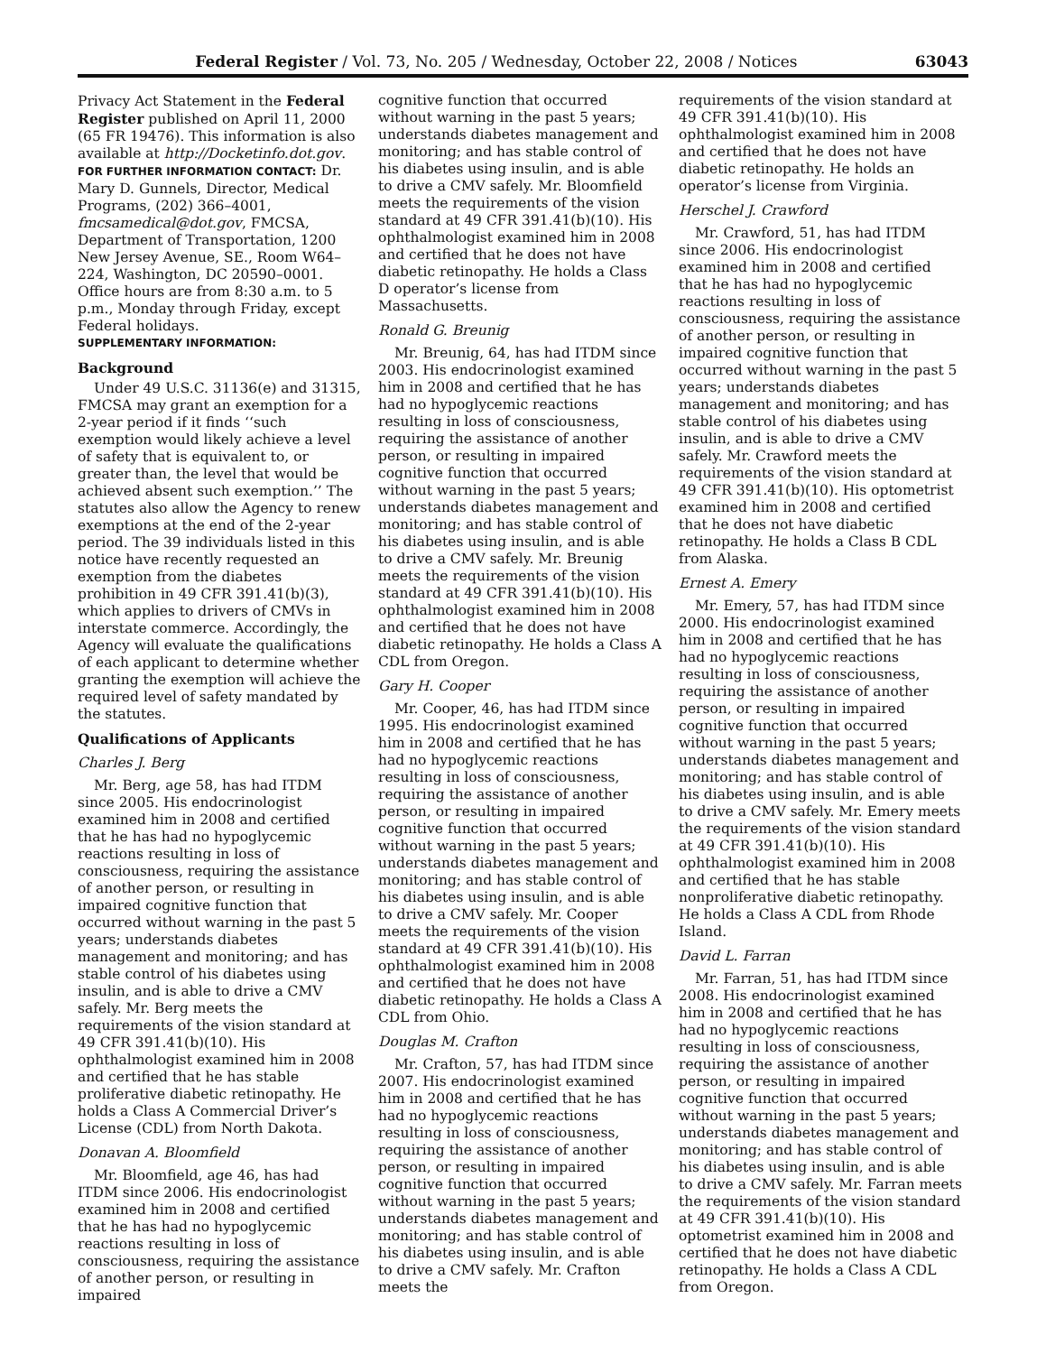Federal Register / Vol. 73, No. 205 / Wednesday, October 22, 2008 / Notices 63043
Privacy Act Statement in the Federal Register published on April 11, 2000 (65 FR 19476). This information is also available at http://Docketinfo.dot.gov.
FOR FURTHER INFORMATION CONTACT: Dr. Mary D. Gunnels, Director, Medical Programs, (202) 366–4001, fmcsamedical@dot.gov, FMCSA, Department of Transportation, 1200 New Jersey Avenue, SE., Room W64–224, Washington, DC 20590–0001. Office hours are from 8:30 a.m. to 5 p.m., Monday through Friday, except Federal holidays.
SUPPLEMENTARY INFORMATION:
Background
Under 49 U.S.C. 31136(e) and 31315, FMCSA may grant an exemption for a 2-year period if it finds ‘‘such exemption would likely achieve a level of safety that is equivalent to, or greater than, the level that would be achieved absent such exemption.’’ The statutes also allow the Agency to renew exemptions at the end of the 2-year period. The 39 individuals listed in this notice have recently requested an exemption from the diabetes prohibition in 49 CFR 391.41(b)(3), which applies to drivers of CMVs in interstate commerce. Accordingly, the Agency will evaluate the qualifications of each applicant to determine whether granting the exemption will achieve the required level of safety mandated by the statutes.
Qualifications of Applicants
Charles J. Berg
Mr. Berg, age 58, has had ITDM since 2005. His endocrinologist examined him in 2008 and certified that he has had no hypoglycemic reactions resulting in loss of consciousness, requiring the assistance of another person, or resulting in impaired cognitive function that occurred without warning in the past 5 years; understands diabetes management and monitoring; and has stable control of his diabetes using insulin, and is able to drive a CMV safely. Mr. Berg meets the requirements of the vision standard at 49 CFR 391.41(b)(10). His ophthalmologist examined him in 2008 and certified that he has stable proliferative diabetic retinopathy. He holds a Class A Commercial Driver’s License (CDL) from North Dakota.
Donavan A. Bloomfield
Mr. Bloomfield, age 46, has had ITDM since 2006. His endocrinologist examined him in 2008 and certified that he has had no hypoglycemic reactions resulting in loss of consciousness, requiring the assistance of another person, or resulting in impaired
cognitive function that occurred without warning in the past 5 years; understands diabetes management and monitoring; and has stable control of his diabetes using insulin, and is able to drive a CMV safely. Mr. Bloomfield meets the requirements of the vision standard at 49 CFR 391.41(b)(10). His ophthalmologist examined him in 2008 and certified that he does not have diabetic retinopathy. He holds a Class D operator’s license from Massachusetts.
Ronald G. Breunig
Mr. Breunig, 64, has had ITDM since 2003. His endocrinologist examined him in 2008 and certified that he has had no hypoglycemic reactions resulting in loss of consciousness, requiring the assistance of another person, or resulting in impaired cognitive function that occurred without warning in the past 5 years; understands diabetes management and monitoring; and has stable control of his diabetes using insulin, and is able to drive a CMV safely. Mr. Breunig meets the requirements of the vision standard at 49 CFR 391.41(b)(10). His ophthalmologist examined him in 2008 and certified that he does not have diabetic retinopathy. He holds a Class A CDL from Oregon.
Gary H. Cooper
Mr. Cooper, 46, has had ITDM since 1995. His endocrinologist examined him in 2008 and certified that he has had no hypoglycemic reactions resulting in loss of consciousness, requiring the assistance of another person, or resulting in impaired cognitive function that occurred without warning in the past 5 years; understands diabetes management and monitoring; and has stable control of his diabetes using insulin, and is able to drive a CMV safely. Mr. Cooper meets the requirements of the vision standard at 49 CFR 391.41(b)(10). His ophthalmologist examined him in 2008 and certified that he does not have diabetic retinopathy. He holds a Class A CDL from Ohio.
Douglas M. Crafton
Mr. Crafton, 57, has had ITDM since 2007. His endocrinologist examined him in 2008 and certified that he has had no hypoglycemic reactions resulting in loss of consciousness, requiring the assistance of another person, or resulting in impaired cognitive function that occurred without warning in the past 5 years; understands diabetes management and monitoring; and has stable control of his diabetes using insulin, and is able to drive a CMV safely. Mr. Crafton meets the
requirements of the vision standard at 49 CFR 391.41(b)(10). His ophthalmologist examined him in 2008 and certified that he does not have diabetic retinopathy. He holds an operator’s license from Virginia.
Herschel J. Crawford
Mr. Crawford, 51, has had ITDM since 2006. His endocrinologist examined him in 2008 and certified that he has had no hypoglycemic reactions resulting in loss of consciousness, requiring the assistance of another person, or resulting in impaired cognitive function that occurred without warning in the past 5 years; understands diabetes management and monitoring; and has stable control of his diabetes using insulin, and is able to drive a CMV safely. Mr. Crawford meets the requirements of the vision standard at 49 CFR 391.41(b)(10). His optometrist examined him in 2008 and certified that he does not have diabetic retinopathy. He holds a Class B CDL from Alaska.
Ernest A. Emery
Mr. Emery, 57, has had ITDM since 2000. His endocrinologist examined him in 2008 and certified that he has had no hypoglycemic reactions resulting in loss of consciousness, requiring the assistance of another person, or resulting in impaired cognitive function that occurred without warning in the past 5 years; understands diabetes management and monitoring; and has stable control of his diabetes using insulin, and is able to drive a CMV safely. Mr. Emery meets the requirements of the vision standard at 49 CFR 391.41(b)(10). His ophthalmologist examined him in 2008 and certified that he has stable nonproliferative diabetic retinopathy. He holds a Class A CDL from Rhode Island.
David L. Farran
Mr. Farran, 51, has had ITDM since 2008. His endocrinologist examined him in 2008 and certified that he has had no hypoglycemic reactions resulting in loss of consciousness, requiring the assistance of another person, or resulting in impaired cognitive function that occurred without warning in the past 5 years; understands diabetes management and monitoring; and has stable control of his diabetes using insulin, and is able to drive a CMV safely. Mr. Farran meets the requirements of the vision standard at 49 CFR 391.41(b)(10). His optometrist examined him in 2008 and certified that he does not have diabetic retinopathy. He holds a Class A CDL from Oregon.